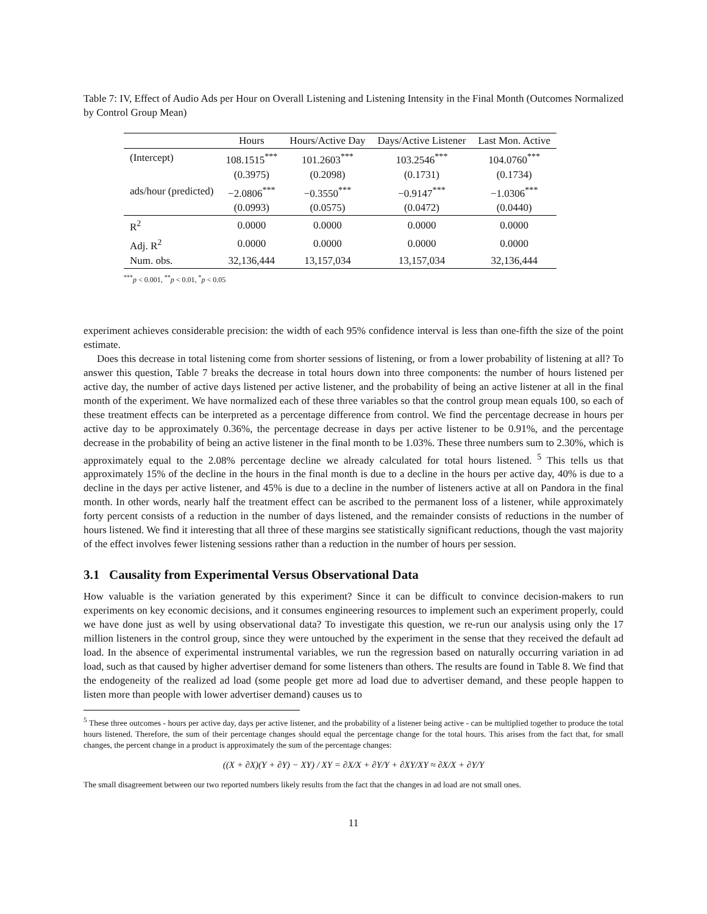Table 7: IV, Effect of Audio Ads per Hour on Overall Listening and Listening Intensity in the Final Month (Outcomes Normalized by Control Group Mean)
| | Hours | Hours/Active Day | Days/Active Listener | Last Mon. Active |
| --- | --- | --- | --- | --- |
| (Intercept) | 108.1515<sup>***</sup> | 101.2603<sup>***</sup> | 103.2546<sup>***</sup> | 104.0760<sup>***</sup> |
| | (0.3975) | (0.2098) | (0.1731) | (0.1734) |
| ads/hour (predicted) | −2.0806<sup>***</sup> | −0.3550<sup>***</sup> | −0.9147<sup>***</sup> | −1.0306<sup>***</sup> |
| | (0.0993) | (0.0575) | (0.0472) | (0.0440) |
| R<sup>2</sup> | 0.0000 | 0.0000 | 0.0000 | 0.0000 |
| Adj. R<sup>2</sup> | 0.0000 | 0.0000 | 0.0000 | 0.0000 |
| Num. obs. | 32,136,444 | 13,157,034 | 13,157,034 | 32,136,444 |
<sup>***</sup> p < 0.001, <sup>**</sup>p < 0.01, <sup>*</sup>p < 0.05
experiment achieves considerable precision: the width of each 95% confidence interval is less than one-fifth the size of the point estimate.
Does this decrease in total listening come from shorter sessions of listening, or from a lower probability of listening at all? To answer this question, Table 7 breaks the decrease in total hours down into three components: the number of hours listened per active day, the number of active days listened per active listener, and the probability of being an active listener at all in the final month of the experiment. We have normalized each of these three variables so that the control group mean equals 100, so each of these treatment effects can be interpreted as a percentage difference from control. We find the percentage decrease in hours per active day to be approximately 0.36%, the percentage decrease in days per active listener to be 0.91%, and the percentage decrease in the probability of being an active listener in the final month to be 1.03%. These three numbers sum to 2.30%, which is approximately equal to the 2.08% percentage decline we already calculated for total hours listened. <sup>5</sup> This tells us that approximately 15% of the decline in the hours in the final month is due to a decline in the hours per active day, 40% is due to a decline in the days per active listener, and 45% is due to a decline in the number of listeners active at all on Pandora in the final month. In other words, nearly half the treatment effect can be ascribed to the permanent loss of a listener, while approximately forty percent consists of a reduction in the number of days listened, and the remainder consists of reductions in the number of hours listened. We find it interesting that all three of these margins see statistically significant reductions, though the vast majority of the effect involves fewer listening sessions rather than a reduction in the number of hours per session.
3.1 Causality from Experimental Versus Observational Data
How valuable is the variation generated by this experiment? Since it can be difficult to convince decision-makers to run experiments on key economic decisions, and it consumes engineering resources to implement such an experiment properly, could we have done just as well by using observational data? To investigate this question, we re-run our analysis using only the 17 million listeners in the control group, since they were untouched by the experiment in the sense that they received the default ad load. In the absence of experimental instrumental variables, we run the regression based on naturally occurring variation in ad load, such as that caused by higher advertiser demand for some listeners than others. The results are found in Table 8. We find that the endogeneity of the realized ad load (some people get more ad load due to advertiser demand, and these people happen to listen more than people with lower advertiser demand) causes us to
<sup>5</sup> These three outcomes - hours per active day, days per active listener, and the probability of a listener being active - can be multiplied together to produce the total hours listened. Therefore, the sum of their percentage changes should equal the percentage change for the total hours. This arises from the fact that, for small changes, the percent change in a product is approximately the sum of the percentage changes:
((X + ∂X)(Y + ∂Y) − XY) / XY = ∂X/X + ∂Y/Y + ∂XY/XY ≈ ∂X/X + ∂Y/Y
The small disagreement between our two reported numbers likely results from the fact that the changes in ad load are not small ones.
11